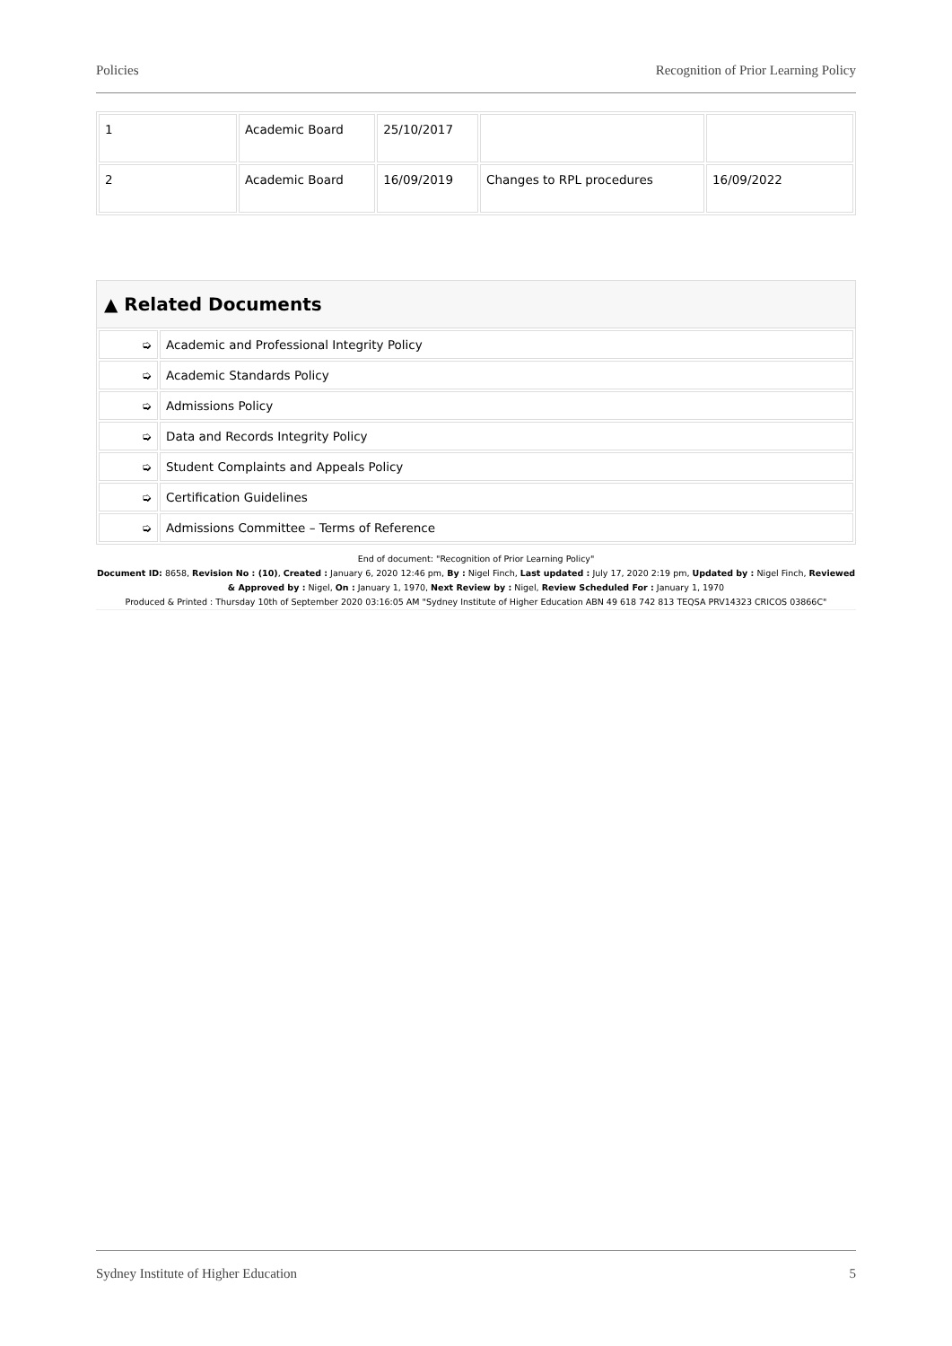Policies Recognition of Prior Learning Policy
| 1 | Academic Board | 25/10/2017 | | |
| 2 | Academic Board | 16/09/2019 | Changes to RPL procedures | 16/09/2022 |
▲ Related Documents
| ➭ | Academic and Professional Integrity Policy |
| ➭ | Academic Standards Policy |
| ➭ | Admissions Policy |
| ➭ | Data and Records Integrity Policy |
| ➭ | Student Complaints and Appeals Policy |
| ➭ | Certification Guidelines |
| ➭ | Admissions Committee – Terms of Reference |
End of document: "Recognition of Prior Learning Policy"
Document ID: 8658, Revision No : (10), Created : January 6, 2020 12:46 pm, By : Nigel Finch, Last updated : July 17, 2020 2:19 pm, Updated by : Nigel Finch, Reviewed & Approved by : Nigel, On : January 1, 1970, Next Review by : Nigel, Review Scheduled For : January 1, 1970
Produced & Printed : Thursday 10th of September 2020 03:16:05 AM "Sydney Institute of Higher Education ABN 49 618 742 813 TEQSA PRV14323 CRICOS 03866C"
Sydney Institute of Higher Education 5